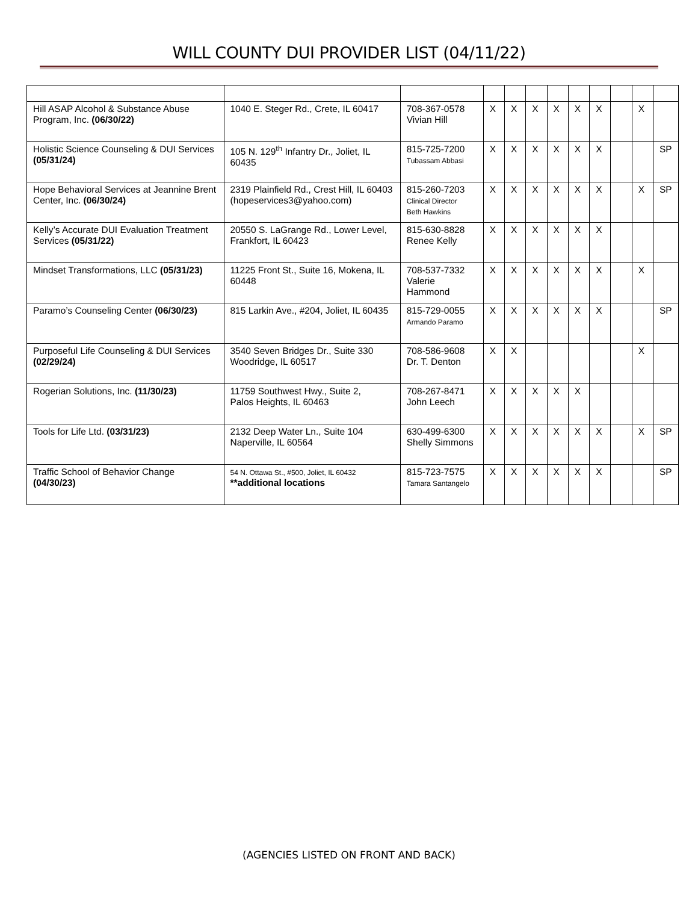WILL COUNTY DUI PROVIDER LIST (04/11/22)
| Hill ASAP Alcohol & Substance Abuse Program, Inc. (06/30/22) | 1040 E. Steger Rd., Crete, IL 60417 | 708-367-0578 Vivian Hill | X | X | X | X | X | X | | X | |
| Holistic Science Counseling & DUI Services (05/31/24) | 105 N. 129<sup>th</sup> Infantry Dr., Joliet, IL 60435 | 815-725-7200 Tubassam Abbasi | X | X | X | X | X | X | | | SP |
| Hope Behavioral Services at Jeannine Brent Center, Inc. (06/30/24) | 2319 Plainfield Rd., Crest Hill, IL 60403 (hopeservices3@yahoo.com) | 815-260-7203 Clinical Director Beth Hawkins | X | X | X | X | X | X | | X | SP |
| Kelly’s Accurate DUI Evaluation Treatment Services (05/31/22) | 20550 S. LaGrange Rd., Lower Level, Frankfort, IL 60423 | 815-630-8828 Renee Kelly | X | X | X | X | X | X | | | |
| Mindset Transformations, LLC (05/31/23) | 11225 Front St., Suite 16, Mokena, IL 60448 | 708-537-7332 Valerie Hammond | X | X | X | X | X | X | | X | |
| Paramo’s Counseling Center (06/30/23) | 815 Larkin Ave., #204, Joliet, IL 60435 | 815-729-0055 Armando Paramo | X | X | X | X | X | X | | | SP |
| Purposeful Life Counseling & DUI Services (02/29/24) | 3540 Seven Bridges Dr., Suite 330 Woodridge, IL 60517 | 708-586-9608 Dr. T. Denton | X | X | | | | | | X | |
| Rogerian Solutions, Inc. (11/30/23) | 11759 Southwest Hwy., Suite 2, Palos Heights, IL 60463 | 708-267-8471 John Leech | X | X | X | X | X | | | | |
| Tools for Life Ltd. (03/31/23) | 2132 Deep Water Ln., Suite 104 Naperville, IL 60564 | 630-499-6300 Shelly Simmons | X | X | X | X | X | X | | X | SP |
| Traffic School of Behavior Change (04/30/23) | 54 N. Ottawa St., #500, Joliet, IL 60432 **additional locations | 815-723-7575 Tamara Santangelo | X | X | X | X | X | X | | | SP |
(AGENCIES LISTED ON FRONT AND BACK)